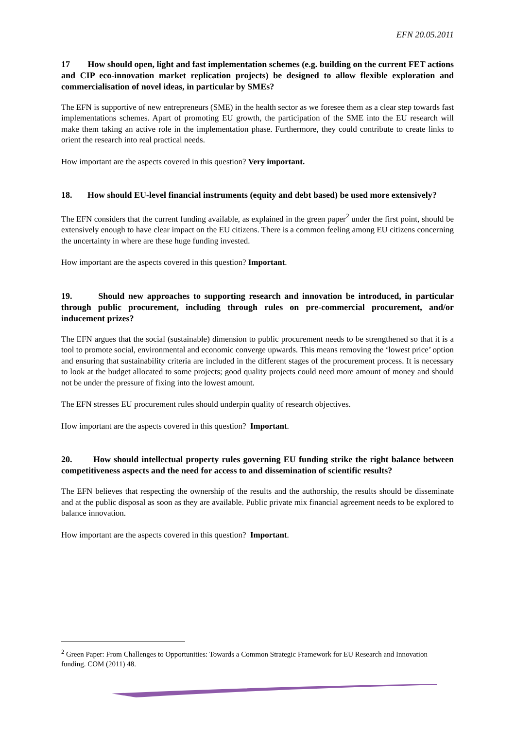EFN 20.05.2011
17 How should open, light and fast implementation schemes (e.g. building on the current FET actions and CIP eco-innovation market replication projects) be designed to allow flexible exploration and commercialisation of novel ideas, in particular by SMEs?
The EFN is supportive of new entrepreneurs (SME) in the health sector as we foresee them as a clear step towards fast implementations schemes. Apart of promoting EU growth, the participation of the SME into the EU research will make them taking an active role in the implementation phase. Furthermore, they could contribute to create links to orient the research into real practical needs.
How important are the aspects covered in this question? Very important.
18. How should EU-level financial instruments (equity and debt based) be used more extensively?
The EFN considers that the current funding available, as explained in the green paper<sup>2</sup> under the first point, should be extensively enough to have clear impact on the EU citizens. There is a common feeling among EU citizens concerning the uncertainty in where are these huge funding invested.
How important are the aspects covered in this question? Important.
19. Should new approaches to supporting research and innovation be introduced, in particular through public procurement, including through rules on pre-commercial procurement, and/or inducement prizes?
The EFN argues that the social (sustainable) dimension to public procurement needs to be strengthened so that it is a tool to promote social, environmental and economic converge upwards. This means removing the ‘lowest price’ option and ensuring that sustainability criteria are included in the different stages of the procurement process. It is necessary to look at the budget allocated to some projects; good quality projects could need more amount of money and should not be under the pressure of fixing into the lowest amount.
The EFN stresses EU procurement rules should underpin quality of research objectives.
How important are the aspects covered in this question? Important.
20. How should intellectual property rules governing EU funding strike the right balance between competitiveness aspects and the need for access to and dissemination of scientific results?
The EFN believes that respecting the ownership of the results and the authorship, the results should be disseminate and at the public disposal as soon as they are available. Public private mix financial agreement needs to be explored to balance innovation.
How important are the aspects covered in this question? Important.
<sup>2</sup> Green Paper: From Challenges to Opportunities: Towards a Common Strategic Framework for EU Research and Innovation funding. COM (2011) 48.